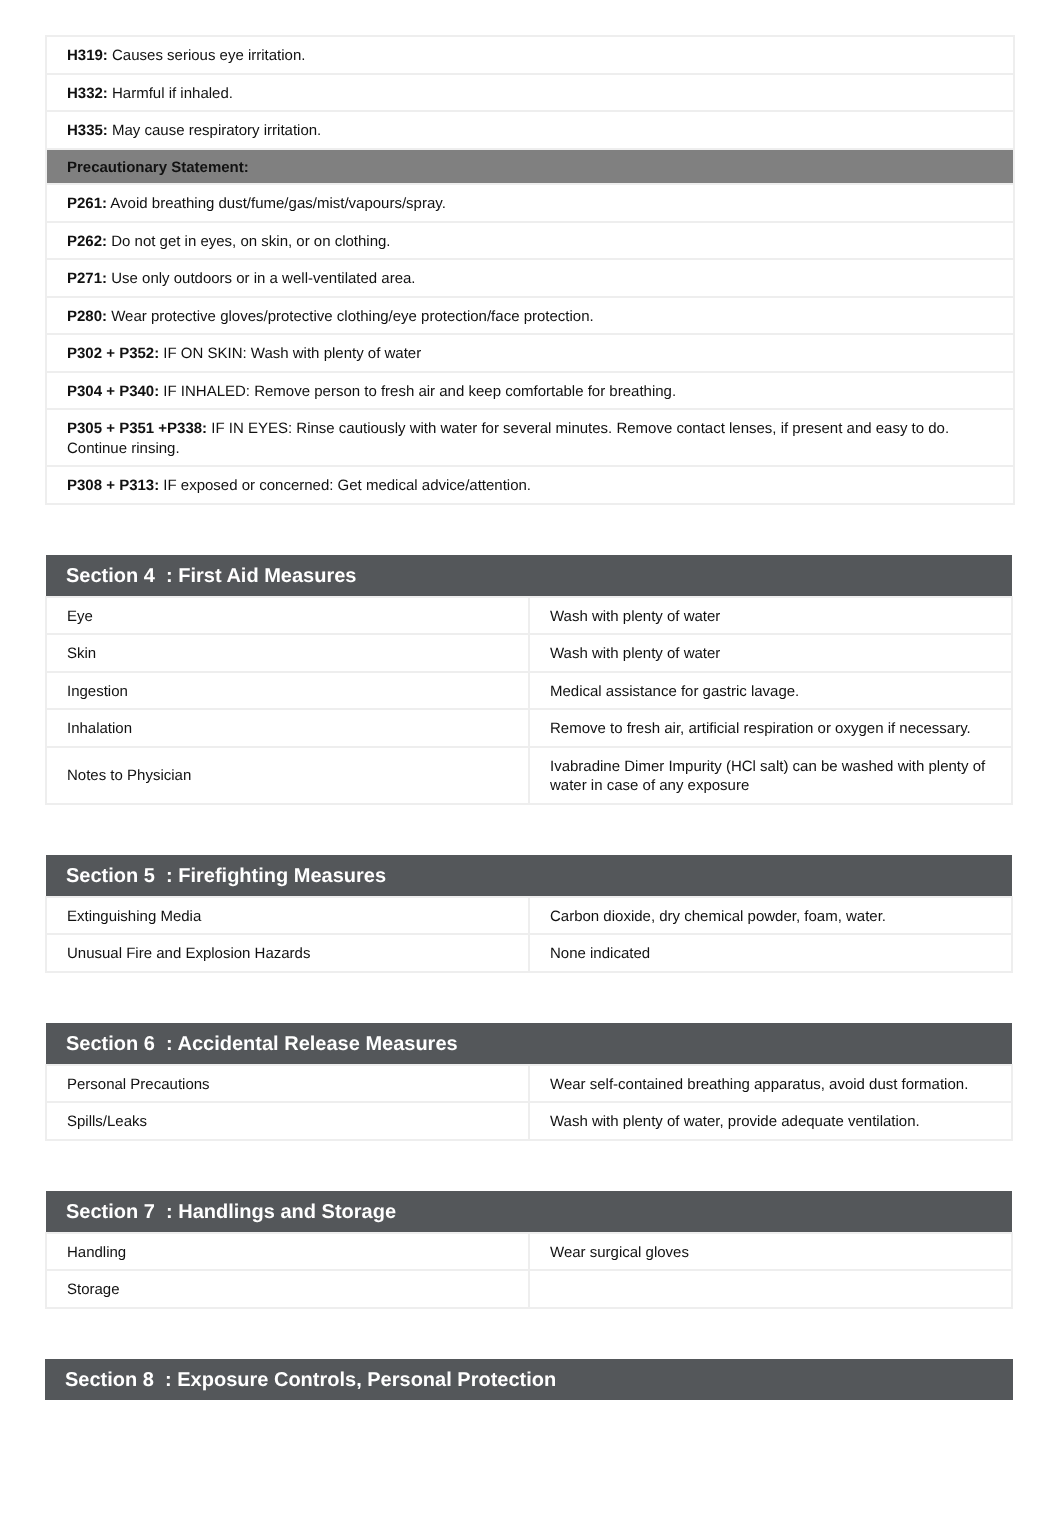| H319: Causes serious eye irritation. |
| H332: Harmful if inhaled. |
| H335: May cause respiratory irritation. |
| Precautionary Statement: |
| P261: Avoid breathing dust/fume/gas/mist/vapours/spray. |
| P262: Do not get in eyes, on skin, or on clothing. |
| P271: Use only outdoors or in a well-ventilated area. |
| P280: Wear protective gloves/protective clothing/eye protection/face protection. |
| P302 + P352: IF ON SKIN: Wash with plenty of water |
| P304 + P340: IF INHALED: Remove person to fresh air and keep comfortable for breathing. |
| P305 + P351 +P338: IF IN EYES: Rinse cautiously with water for several minutes. Remove contact lenses, if present and easy to do. Continue rinsing. |
| P308 + P313: IF exposed or concerned: Get medical advice/attention. |
| Section 4 : First Aid Measures | |
| --- | --- |
| Eye | Wash with plenty of water |
| Skin | Wash with plenty of water |
| Ingestion | Medical assistance for gastric lavage. |
| Inhalation | Remove to fresh air, artificial respiration or oxygen if necessary. |
| Notes to Physician | Ivabradine Dimer Impurity (HCl salt) can be washed with plenty of water in case of any exposure |
| Section 5 : Firefighting Measures | |
| --- | --- |
| Extinguishing Media | Carbon dioxide, dry chemical powder, foam, water. |
| Unusual Fire and Explosion Hazards | None indicated |
| Section 6 : Accidental Release Measures | |
| --- | --- |
| Personal Precautions | Wear self-contained breathing apparatus, avoid dust formation. |
| Spills/Leaks | Wash with plenty of water, provide adequate ventilation. |
| Section 7 : Handlings and Storage | |
| --- | --- |
| Handling | Wear surgical gloves |
| Storage | |
| Section 8 : Exposure Controls, Personal Protection |
| --- |